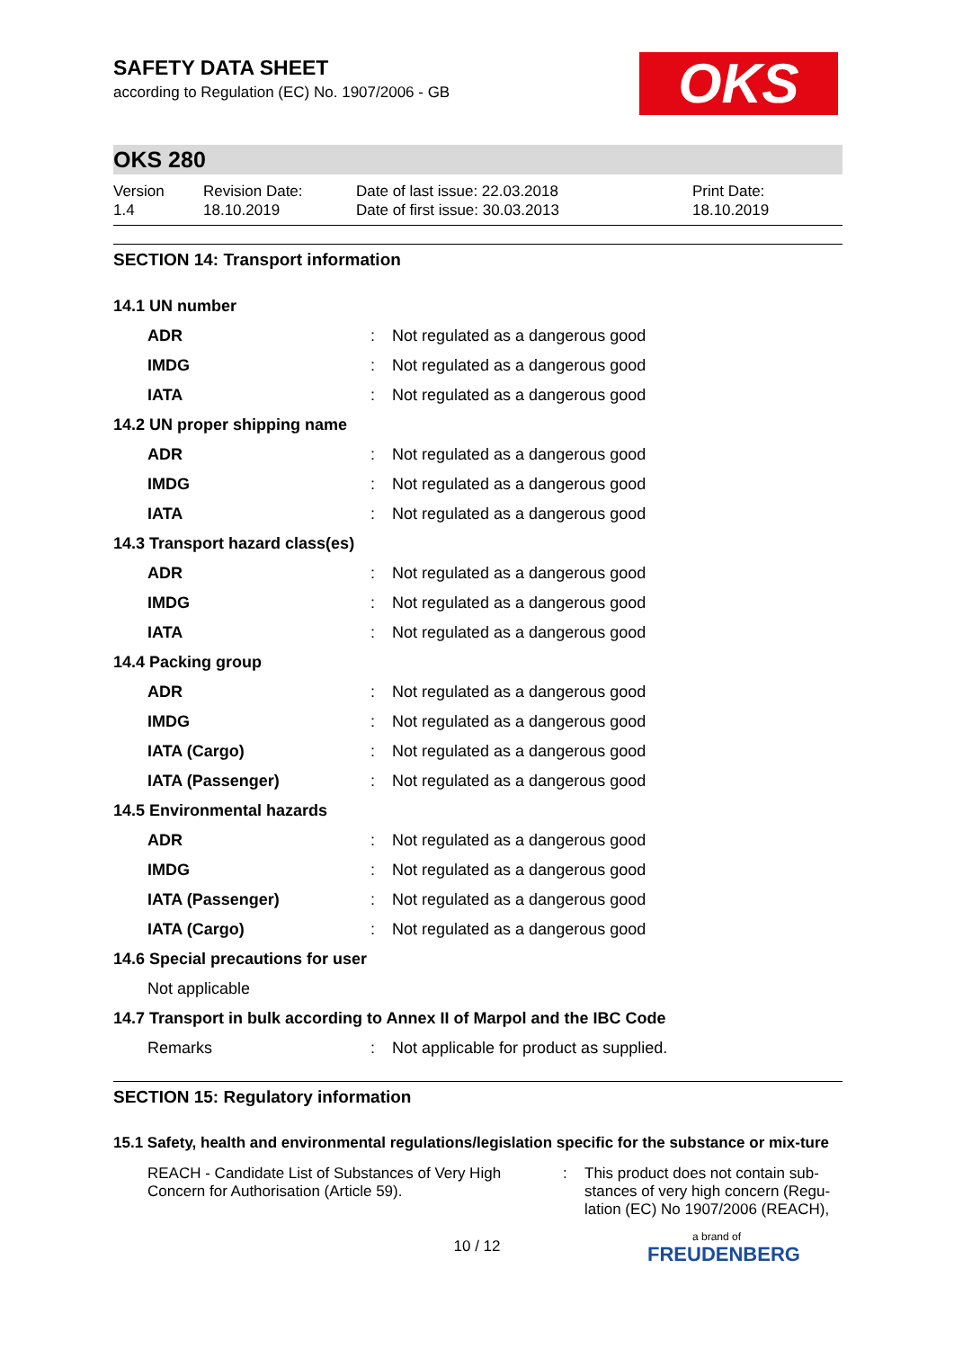OKS
SAFETY DATA SHEET
according to Regulation (EC) No. 1907/2006 - GB
OKS 280
Version
1.4
Revision Date:
18.10.2019
Date of last issue: 22.03.2018
Date of first issue: 30.03.2013
Print Date:
18.10.2019
SECTION 14: Transport information
| 14.1 UN number | | |
| ADR | : | Not regulated as a dangerous good |
| IMDG | : | Not regulated as a dangerous good |
| IATA | : | Not regulated as a dangerous good |
| 14.2 UN proper shipping name | | |
| ADR | : | Not regulated as a dangerous good |
| IMDG | : | Not regulated as a dangerous good |
| IATA | : | Not regulated as a dangerous good |
| 14.3 Transport hazard class(es) | | |
| ADR | : | Not regulated as a dangerous good |
| IMDG | : | Not regulated as a dangerous good |
| IATA | : | Not regulated as a dangerous good |
| 14.4 Packing group | | |
| ADR | : | Not regulated as a dangerous good |
| IMDG | : | Not regulated as a dangerous good |
| IATA (Cargo) | : | Not regulated as a dangerous good |
| IATA (Passenger) | : | Not regulated as a dangerous good |
| 14.5 Environmental hazards | | |
| ADR | : | Not regulated as a dangerous good |
| IMDG | : | Not regulated as a dangerous good |
| IATA (Passenger) | : | Not regulated as a dangerous good |
| IATA (Cargo) | : | Not regulated as a dangerous good |
| 14.6 Special precautions for user | | |
| Not applicable | | |
| 14.7 Transport in bulk according to Annex II of Marpol and the IBC Code | | |
| Remarks | : | Not applicable for product as supplied. |
SECTION 15: Regulatory information
15.1 Safety, health and environmental regulations/legislation specific for the substance or mix-ture
REACH - Candidate List of Substances of Very High Concern for Authorisation (Article 59).
: This product does not contain sub-stances of very high concern (Regu-lation (EC) No 1907/2006 (REACH),
10 / 12 a brand of
FREUDENBERG